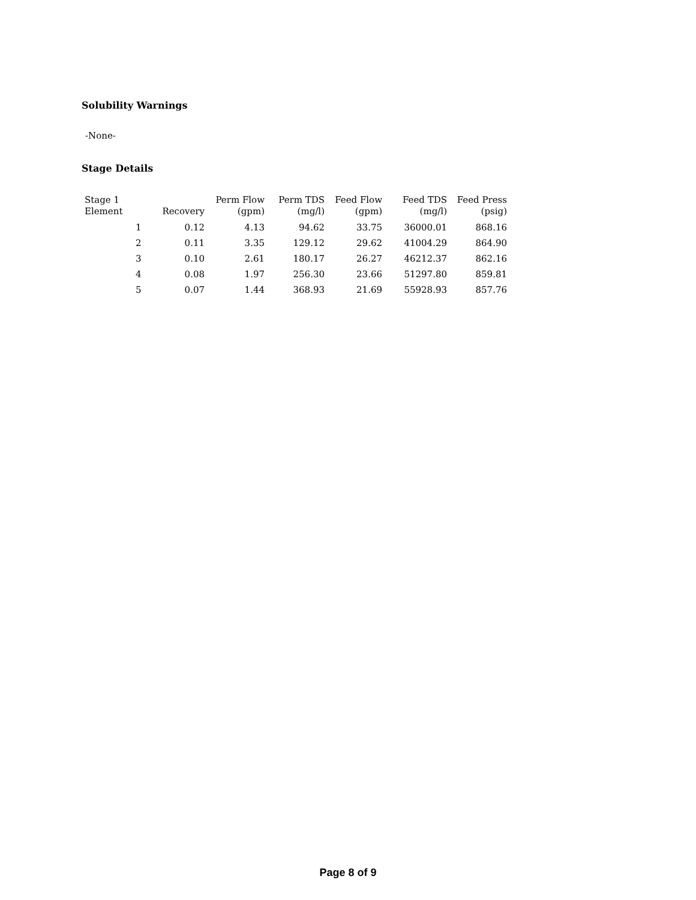Solubility Warnings
-None-
Stage Details
| Stage 1 Element | Recovery | Perm Flow (gpm) | Perm TDS (mg/l) | Feed Flow (gpm) | Feed TDS (mg/l) | Feed Press (psig) |
| --- | --- | --- | --- | --- | --- | --- |
| 1 | 0.12 | 4.13 | 94.62 | 33.75 | 36000.01 | 868.16 |
| 2 | 0.11 | 3.35 | 129.12 | 29.62 | 41004.29 | 864.90 |
| 3 | 0.10 | 2.61 | 180.17 | 26.27 | 46212.37 | 862.16 |
| 4 | 0.08 | 1.97 | 256.30 | 23.66 | 51297.80 | 859.81 |
| 5 | 0.07 | 1.44 | 368.93 | 21.69 | 55928.93 | 857.76 |
Page 8 of 9